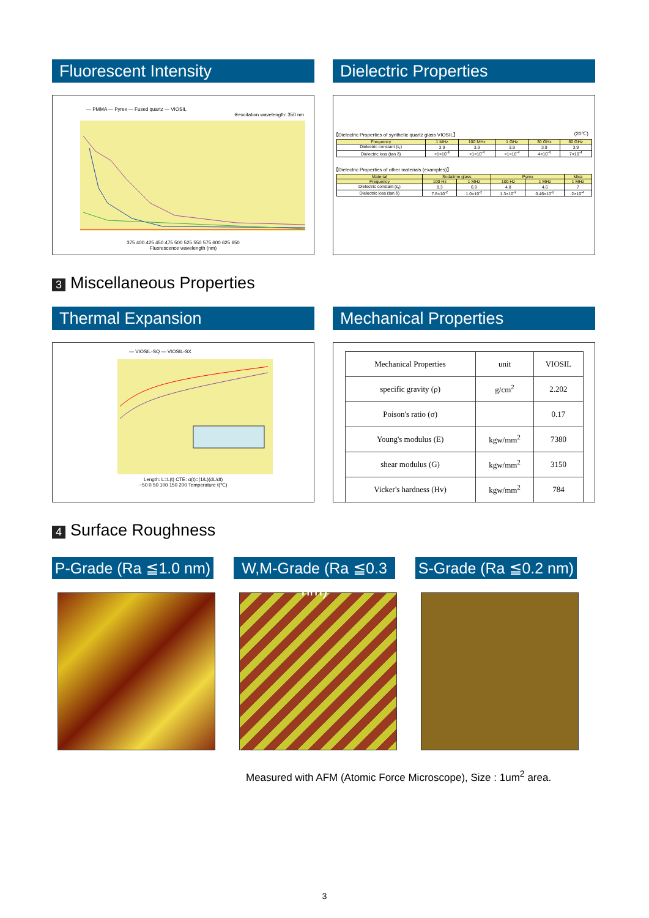Fluorescent Intensity
— PMMA — Pyrex — Fused quartz — VIOSIL
※excitation wavelength: 350 nm
375 400 425 450 475 500 525 550 575 600 625 650
Fluorescence wavelength (nm)
Dielectric Properties
【Dielectric Properties of synthetic quartz glass VIOSIL】 (20℃)
| Frequency | 1 MHz | 100 MHz | 1 GHz | 30 GHz | 60 GHz |
| --- | --- | --- | --- | --- | --- |
| Dielectric constant (ε<sub>r</sub>) | 3.9 | 3.9 | 3.9 | 3.9 | 3.9 |
| Dielectric loss (tan δ) | <1×10<sup>-4</sup> | <1×10<sup>-4</sup> | <1×10<sup>-4</sup> | 4×10<sup>-4</sup> | 7×10<sup>-4</sup> |
【Dielectric Properties of other materials (examples)】
| Material | Sodalime glass | | Pyrex | | Mica |
| --- | --- | --- | --- | --- | --- |
| Frequency | 100 Hz | 1 MHz | 100 Hz | 1 MHz | 1 MHz |
| Dielectric constant (ε<sub>r</sub>) | 8.3 | 6.9 | 4.8 | 4.6 | 7 |
| Dielectric loss (tan δ) | 7.8×10<sup>-2</sup> | 1.0×10<sup>-2</sup> | 1.3×10<sup>-2</sup> | 0.46×10<sup>-2</sup> | 2×10<sup>-4</sup> |
3 Miscellaneous Properties
Thermal Expansion
— VIOSIL-SQ — VIOSIL-SX
Length: L=L(t) CTE: α(t)=(1/L)(dL/dt)
−50 0 50 100 150 200 Temperature t(℃)
Mechanical Properties
| Mechanical Properties | unit | VIOSIL |
| specific gravity (ρ) | g/cm<sup>2</sup> | 2.202 |
| Poison's ratio (σ) | | 0.17 |
| Young's modulus (E) | kgw/mm<sup>2</sup> | 7380 |
| shear modulus (G) | kgw/mm<sup>2</sup> | 3150 |
| Vicker's hardness (Hv) | kgw/mm<sup>2</sup> | 784 |
4 Surface Roughness
P-Grade (Ra ≦1.0 nm) W,M-Grade (Ra ≦0.3 nm) S-Grade (Ra ≦0.2 nm)
Measured with AFM (Atomic Force Microscope), Size : 1um<sup>2</sup> area.
3